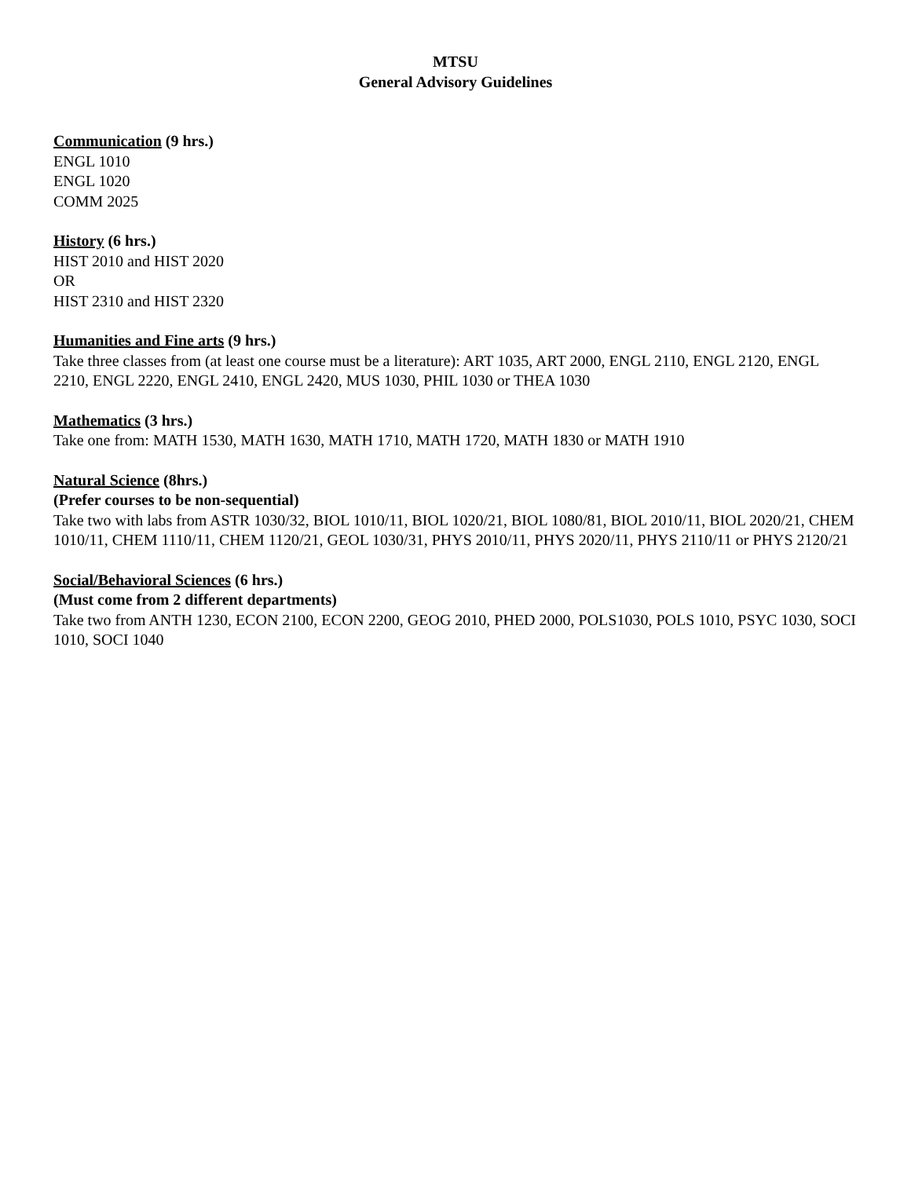MTSU
General Advisory Guidelines
Communication (9 hrs.)
ENGL 1010
ENGL 1020
COMM 2025
History (6 hrs.)
HIST 2010 and HIST 2020
OR
HIST 2310 and HIST 2320
Humanities and Fine arts (9 hrs.)
Take three classes from (at least one course must be a literature): ART 1035, ART 2000, ENGL 2110, ENGL 2120, ENGL 2210, ENGL 2220, ENGL 2410, ENGL 2420, MUS 1030, PHIL 1030 or THEA 1030
Mathematics (3 hrs.)
Take one from: MATH 1530, MATH 1630, MATH 1710, MATH 1720, MATH 1830 or MATH 1910
Natural Science (8hrs.)
(Prefer courses to be non-sequential)
Take two with labs from ASTR 1030/32, BIOL 1010/11, BIOL 1020/21, BIOL 1080/81, BIOL 2010/11, BIOL 2020/21, CHEM 1010/11, CHEM 1110/11, CHEM 1120/21, GEOL 1030/31, PHYS 2010/11, PHYS 2020/11, PHYS 2110/11 or PHYS 2120/21
Social/Behavioral Sciences (6 hrs.)
(Must come from 2 different departments)
Take two from ANTH 1230, ECON 2100, ECON 2200, GEOG 2010, PHED 2000, POLS1030, POLS 1010, PSYC 1030, SOCI 1010, SOCI 1040